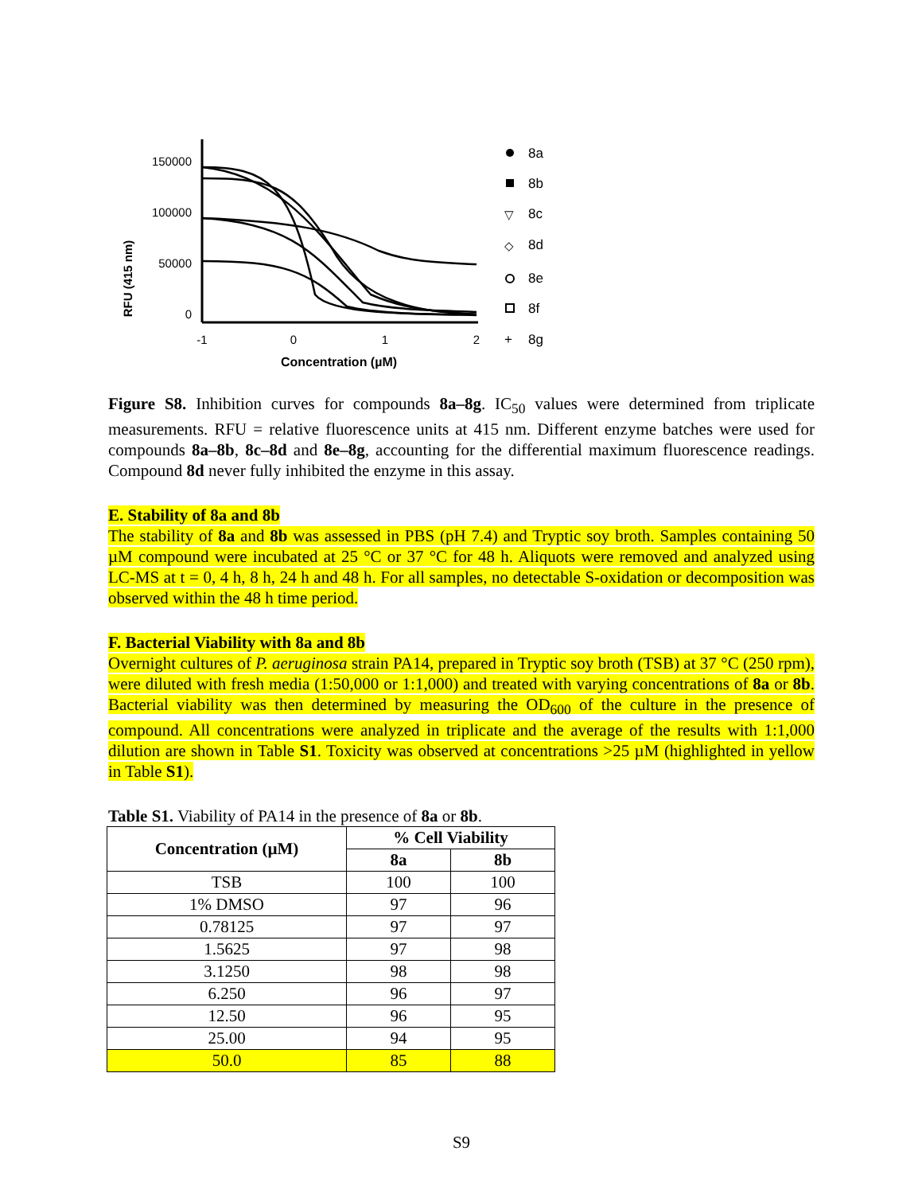RFU (415 nm)
150000
100000
50000
0
-1
0
1
2
Concentration (µM)
8a
8b
▽
8c
◇
8d
8e
8f
+
8g
Figure S8. Inhibition curves for compounds 8a–8g. IC<sub>50</sub> values were determined from triplicate measurements. RFU = relative fluorescence units at 415 nm. Different enzyme batches were used for compounds 8a–8b, 8c–8d and 8e–8g, accounting for the differential maximum fluorescence readings. Compound 8d never fully inhibited the enzyme in this assay.
E. Stability of 8a and 8b
The stability of 8a and 8b was assessed in PBS (pH 7.4) and Tryptic soy broth. Samples containing 50 µM compound were incubated at 25 °C or 37 °C for 48 h. Aliquots were removed and analyzed using LC-MS at t = 0, 4 h, 8 h, 24 h and 48 h. For all samples, no detectable S-oxidation or decomposition was observed within the 48 h time period.
F. Bacterial Viability with 8a and 8b
Overnight cultures of P. aeruginosa strain PA14, prepared in Tryptic soy broth (TSB) at 37 °C (250 rpm), were diluted with fresh media (1:50,000 or 1:1,000) and treated with varying concentrations of 8a or 8b. Bacterial viability was then determined by measuring the OD<sub>600</sub> of the culture in the presence of compound. All concentrations were analyzed in triplicate and the average of the results with 1:1,000 dilution are shown in Table S1. Toxicity was observed at concentrations >25 µM (highlighted in yellow in Table S1).
Table S1. Viability of PA14 in the presence of 8a or 8b.
| Concentration (µM) | % Cell Viability | |
| --- | --- | --- |
| | 8a | 8b |
| TSB | 100 | 100 |
| 1% DMSO | 97 | 96 |
| 0.78125 | 97 | 97 |
| 1.5625 | 97 | 98 |
| 3.1250 | 98 | 98 |
| 6.250 | 96 | 97 |
| 12.50 | 96 | 95 |
| 25.00 | 94 | 95 |
| 50.0 | 85 | 88 |
S9